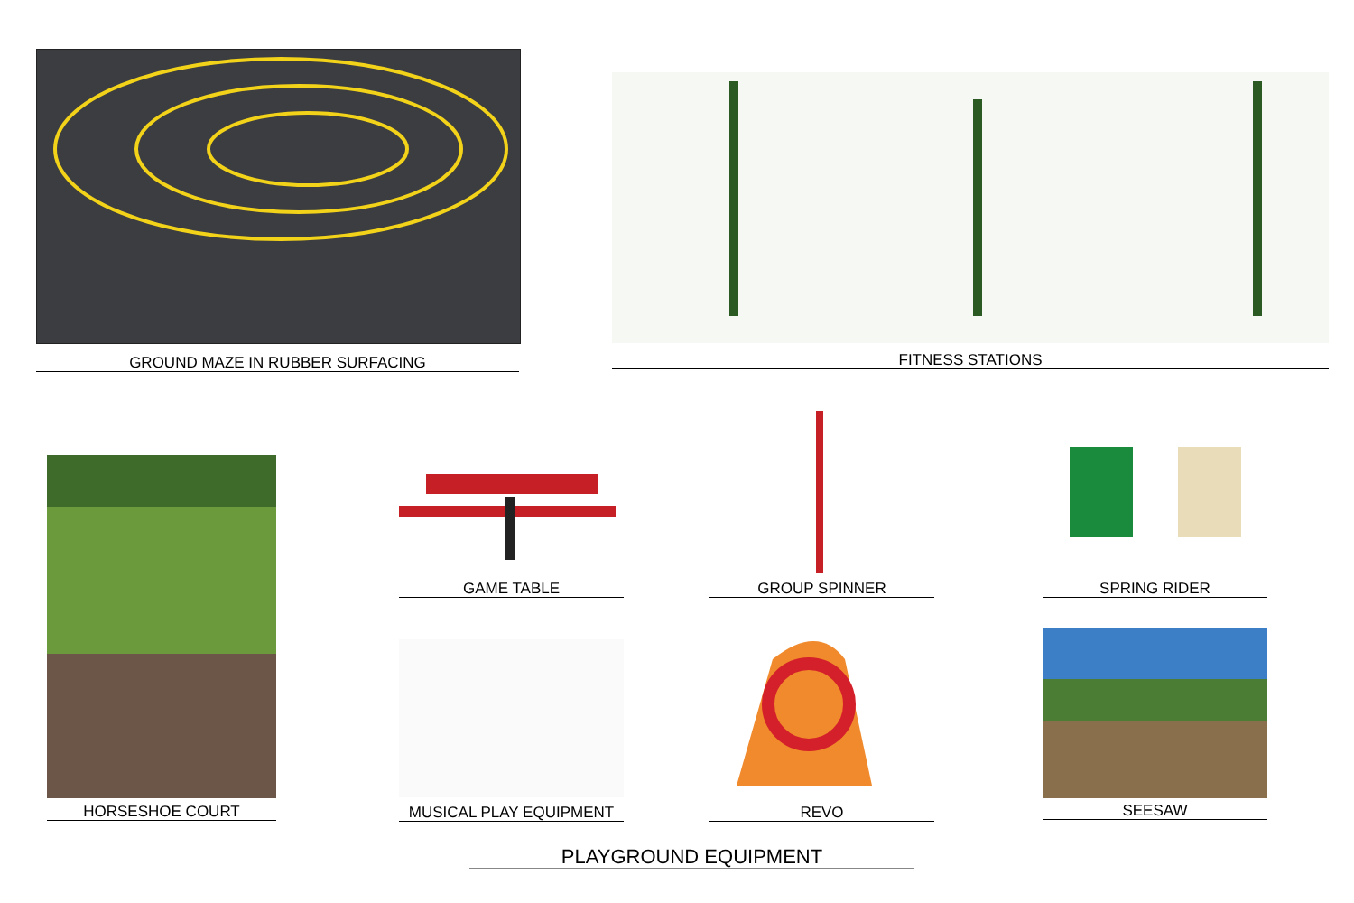GROUND MAZE IN RUBBER SURFACING
FITNESS STATIONS
HORSESHOE COURT GAME TABLE
GROUP SPINNER SPRING RIDER
MUSICAL PLAY EQUIPMENT REVO SEESAW
PLAYGROUND EQUIPMENT